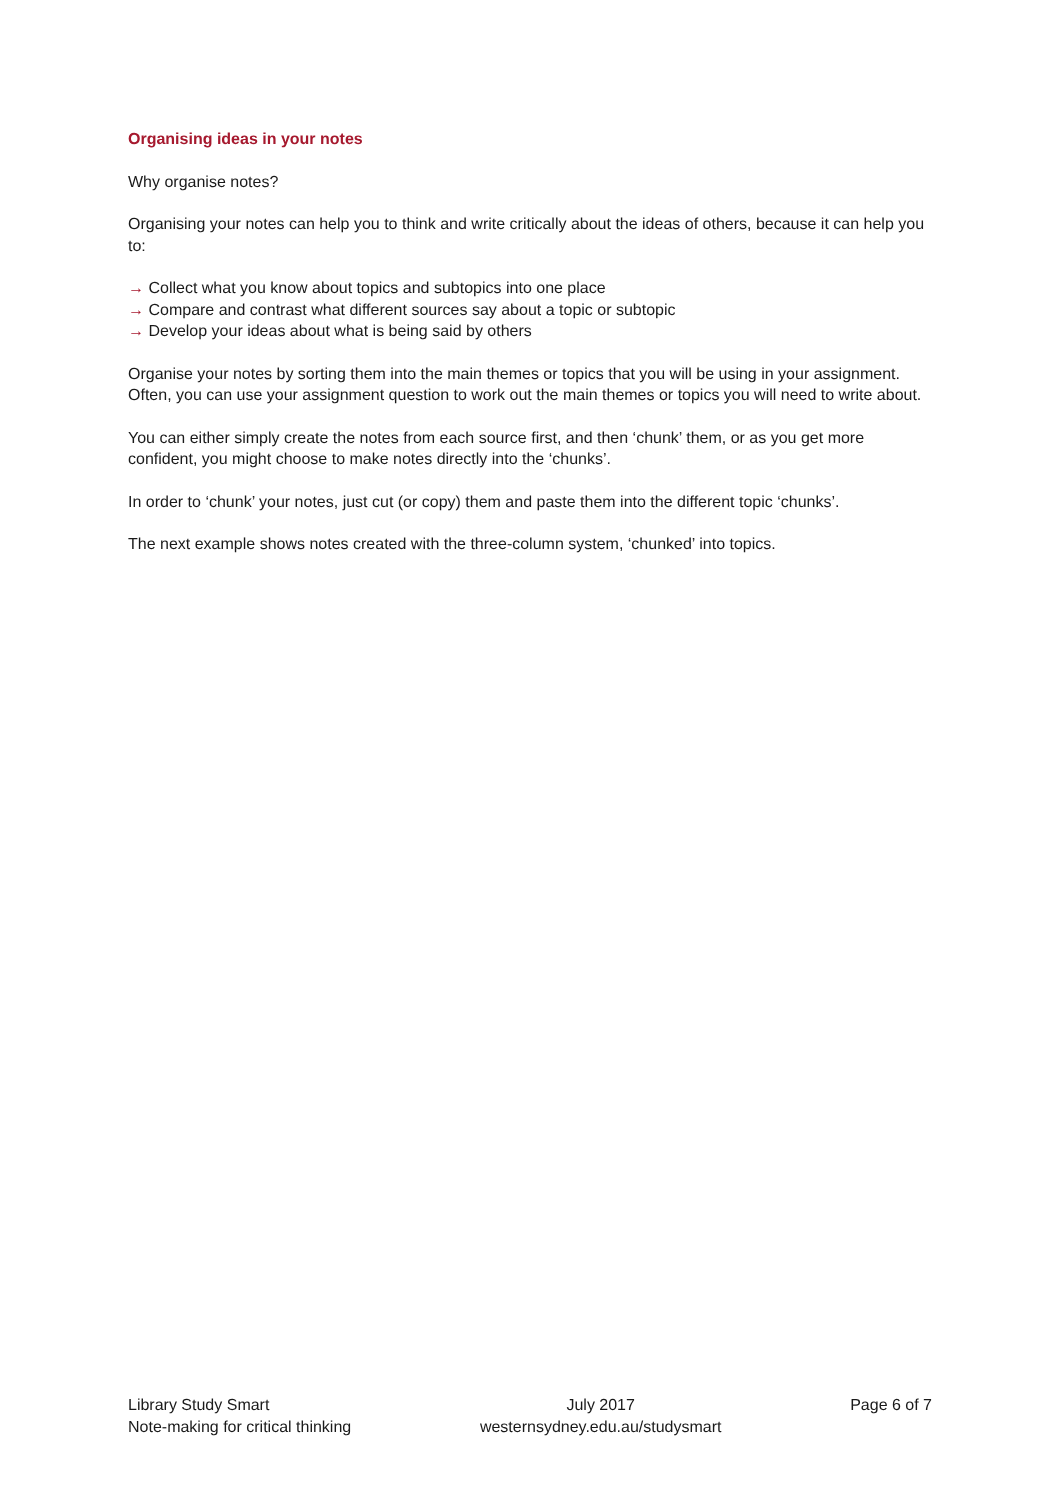Organising ideas in your notes
Why organise notes?
Organising your notes can help you to think and write critically about the ideas of others, because it can help you to:
→ Collect what you know about topics and subtopics into one place
→ Compare and contrast what different sources say about a topic or subtopic
→ Develop your ideas about what is being said by others
Organise your notes by sorting them into the main themes or topics that you will be using in your assignment. Often, you can use your assignment question to work out the main themes or topics you will need to write about.
You can either simply create the notes from each source first, and then ‘chunk’ them, or as you get more confident, you might choose to make notes directly into the ‘chunks’.
In order to ‘chunk’ your notes, just cut (or copy) them and paste them into the different topic ‘chunks’.
The next example shows notes created with the three-column system, ‘chunked’ into topics.
Library Study Smart
Note-making for critical thinking
July 2017
westernsydney.edu.au/studysmart
Page 6 of 7